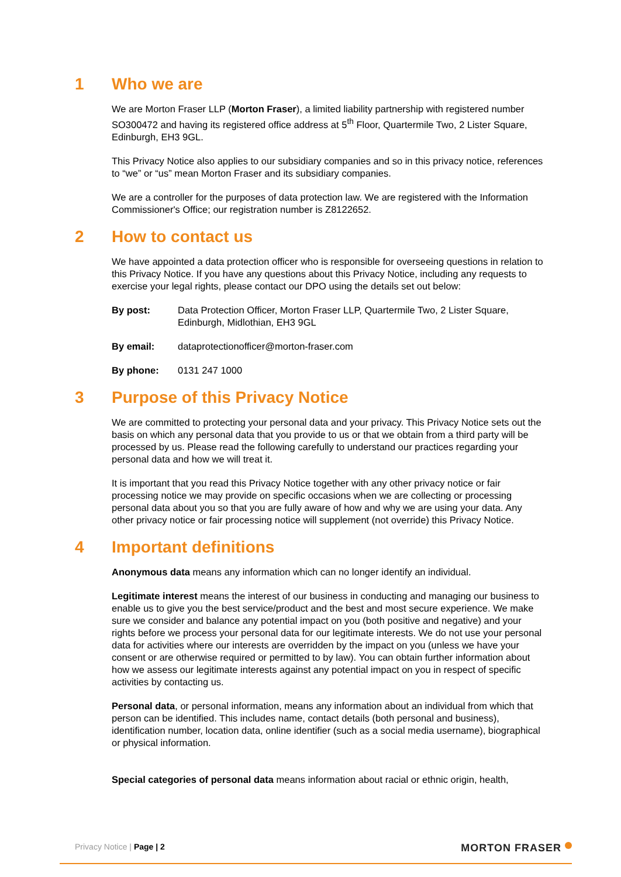1 Who we are
We are Morton Fraser LLP (Morton Fraser), a limited liability partnership with registered number SO300472 and having its registered office address at 5<sup>th</sup> Floor, Quartermile Two, 2 Lister Square, Edinburgh, EH3 9GL.
This Privacy Notice also applies to our subsidiary companies and so in this privacy notice, references to “we” or “us” mean Morton Fraser and its subsidiary companies.
We are a controller for the purposes of data protection law. We are registered with the Information Commissioner's Office; our registration number is Z8122652.
2 How to contact us
We have appointed a data protection officer who is responsible for overseeing questions in relation to this Privacy Notice. If you have any questions about this Privacy Notice, including any requests to exercise your legal rights, please contact our DPO using the details set out below:
By post: Data Protection Officer, Morton Fraser LLP, Quartermile Two, 2 Lister Square, Edinburgh, Midlothian, EH3 9GL
By email: dataprotectionofficer@morton-fraser.com
By phone: 0131 247 1000
3 Purpose of this Privacy Notice
We are committed to protecting your personal data and your privacy. This Privacy Notice sets out the basis on which any personal data that you provide to us or that we obtain from a third party will be processed by us. Please read the following carefully to understand our practices regarding your personal data and how we will treat it.
It is important that you read this Privacy Notice together with any other privacy notice or fair processing notice we may provide on specific occasions when we are collecting or processing personal data about you so that you are fully aware of how and why we are using your data. Any other privacy notice or fair processing notice will supplement (not override) this Privacy Notice.
4 Important definitions
Anonymous data means any information which can no longer identify an individual.
Legitimate interest means the interest of our business in conducting and managing our business to enable us to give you the best service/product and the best and most secure experience. We make sure we consider and balance any potential impact on you (both positive and negative) and your rights before we process your personal data for our legitimate interests. We do not use your personal data for activities where our interests are overridden by the impact on you (unless we have your consent or are otherwise required or permitted to by law). You can obtain further information about how we assess our legitimate interests against any potential impact on you in respect of specific activities by contacting us.
Personal data, or personal information, means any information about an individual from which that person can be identified. This includes name, contact details (both personal and business), identification number, location data, online identifier (such as a social media username), biographical or physical information.
Special categories of personal data means information about racial or ethnic origin, health,
Privacy Notice | Page | 2 MORTON FRASER